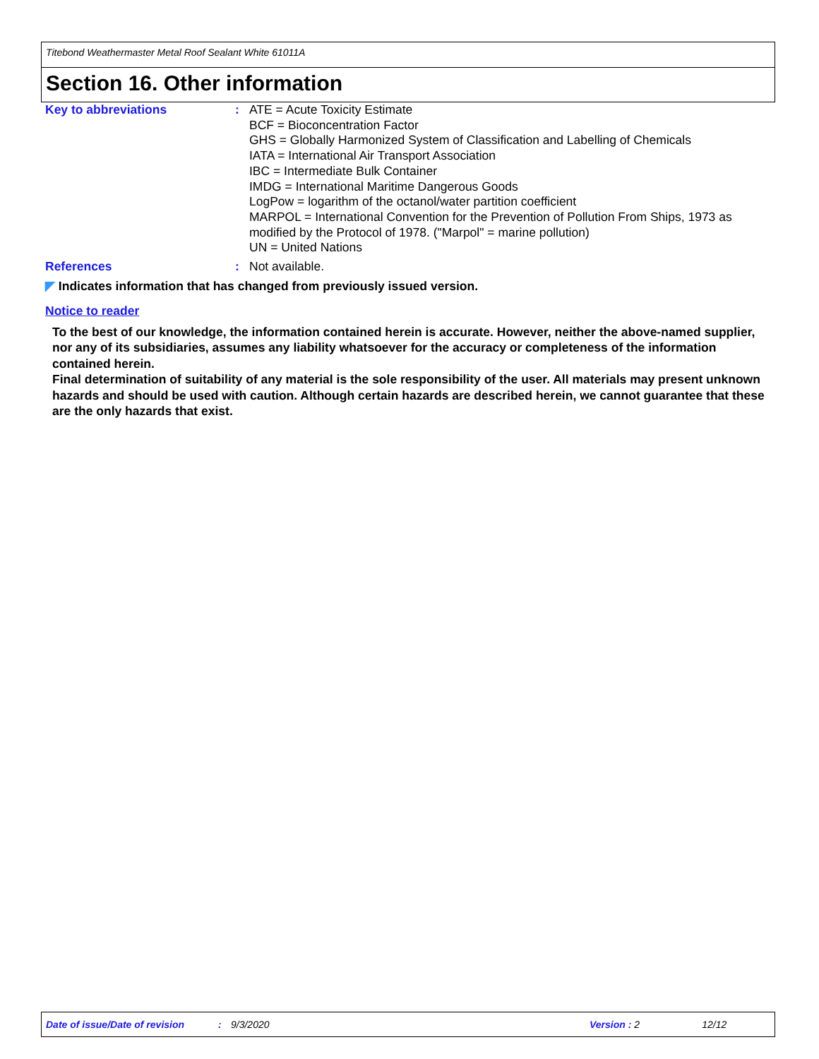Titebond Weathermaster Metal Roof Sealant White 61011A
Section 16. Other information
Key to abbreviations : ATE = Acute Toxicity Estimate
BCF = Bioconcentration Factor
GHS = Globally Harmonized System of Classification and Labelling of Chemicals
IATA = International Air Transport Association
IBC = Intermediate Bulk Container
IMDG = International Maritime Dangerous Goods
LogPow = logarithm of the octanol/water partition coefficient
MARPOL = International Convention for the Prevention of Pollution From Ships, 1973 as modified by the Protocol of 1978. ("Marpol" = marine pollution)
UN = United Nations
References : Not available.
◤ Indicates information that has changed from previously issued version.
Notice to reader
To the best of our knowledge, the information contained herein is accurate. However, neither the above-named supplier, nor any of its subsidiaries, assumes any liability whatsoever for the accuracy or completeness of the information contained herein.
Final determination of suitability of any material is the sole responsibility of the user. All materials may present unknown hazards and should be used with caution. Although certain hazards are described herein, we cannot guarantee that these are the only hazards that exist.
Date of issue/Date of revision: 9/3/2020 Version : 2 12/12